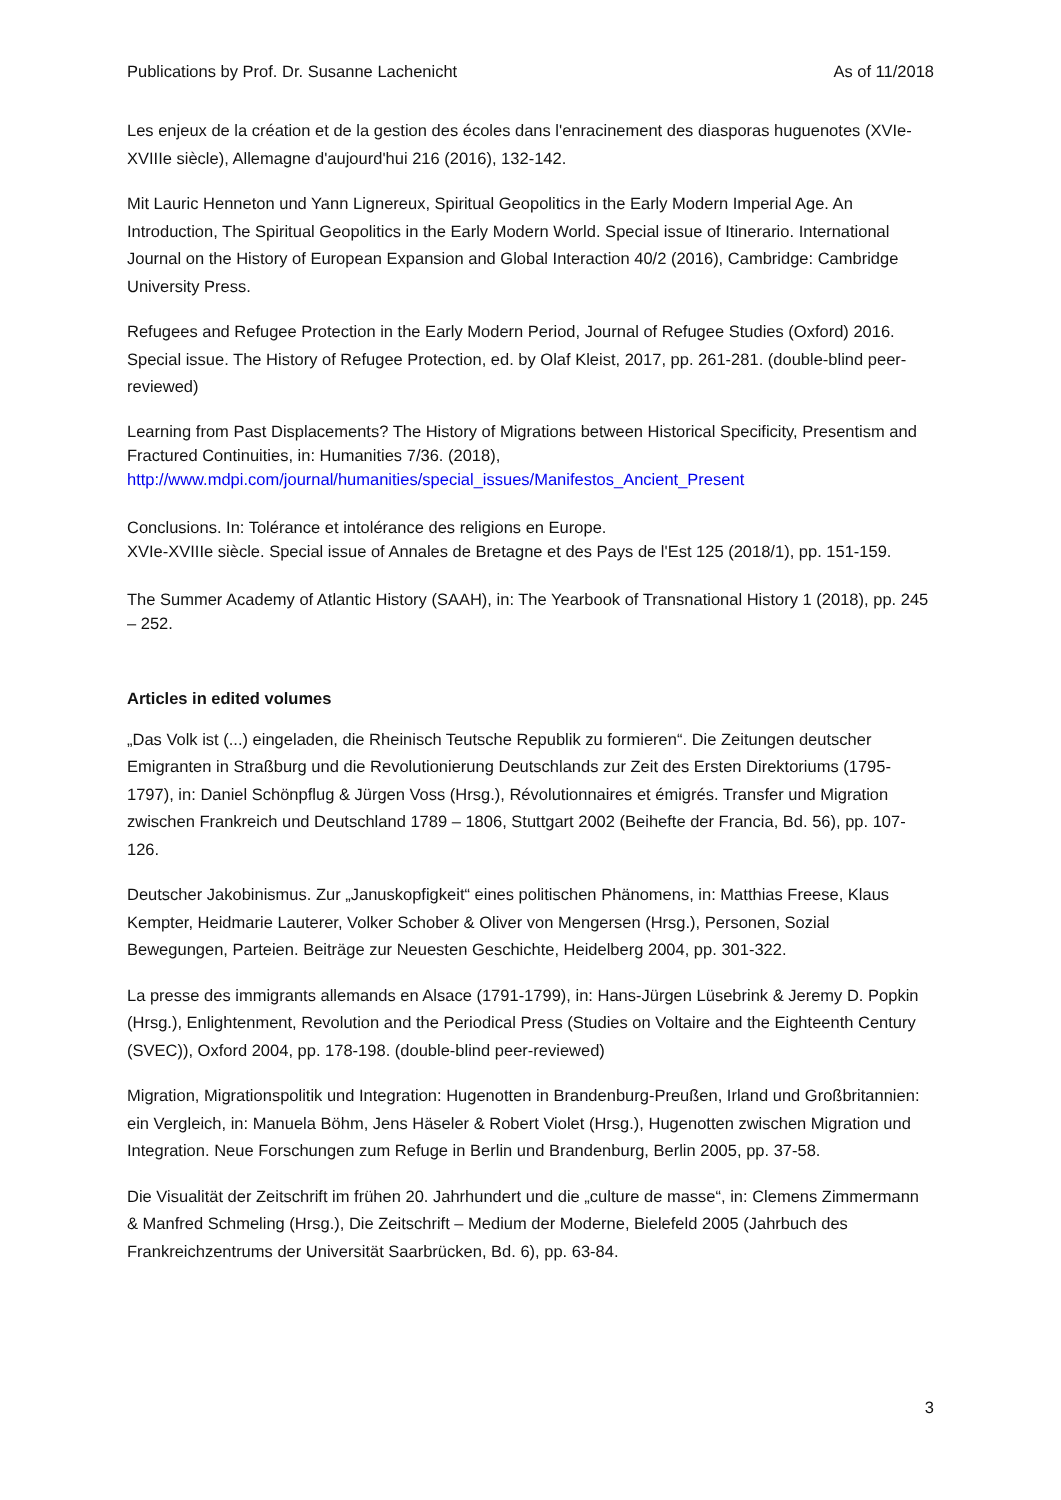Publications by Prof. Dr. Susanne Lachenicht As of 11/2018
Les enjeux de la création et de la gestion des écoles dans l'enracinement des diasporas huguenotes (XVIe-XVIIIe siècle), Allemagne d'aujourd'hui 216 (2016), 132-142.
Mit Lauric Henneton und Yann Lignereux, Spiritual Geopolitics in the Early Modern Imperial Age. An Introduction, The Spiritual Geopolitics in the Early Modern World. Special issue of Itinerario. International Journal on the History of European Expansion and Global Interaction 40/2 (2016), Cambridge: Cambridge University Press.
Refugees and Refugee Protection in the Early Modern Period, Journal of Refugee Studies (Oxford) 2016. Special issue. The History of Refugee Protection, ed. by Olaf Kleist, 2017, pp. 261-281. (double-blind peer-reviewed)
Learning from Past Displacements? The History of Migrations between Historical Specificity, Presentism and Fractured Continuities, in: Humanities 7/36. (2018), http://www.mdpi.com/journal/humanities/special_issues/Manifestos_Ancient_Present
Conclusions. In: Tolérance et intolérance des religions en Europe.
XVIe-XVIIIe siècle. Special issue of Annales de Bretagne et des Pays de l'Est 125 (2018/1), pp. 151-159.
The Summer Academy of Atlantic History (SAAH), in: The Yearbook of Transnational History 1 (2018), pp. 245 – 252.
Articles in edited volumes
„Das Volk ist (...) eingeladen, die Rheinisch Teutsche Republik zu formieren“. Die Zeitungen deutscher Emigranten in Straßburg und die Revolutionierung Deutschlands zur Zeit des Ersten Direktoriums (1795-1797), in: Daniel Schönpflug & Jürgen Voss (Hrsg.), Révolutionnaires et émigrés. Transfer und Migration zwischen Frankreich und Deutschland 1789 – 1806, Stuttgart 2002 (Beihefte der Francia, Bd. 56), pp. 107-126.
Deutscher Jakobinismus. Zur „Januskopfigkeit“ eines politischen Phänomens, in: Matthias Freese, Klaus Kempter, Heidmarie Lauterer, Volker Schober & Oliver von Mengersen (Hrsg.), Personen, Sozial Bewegungen, Parteien. Beiträge zur Neuesten Geschichte, Heidelberg 2004, pp. 301-322.
La presse des immigrants allemands en Alsace (1791-1799), in: Hans-Jürgen Lüsebrink & Jeremy D. Popkin (Hrsg.), Enlightenment, Revolution and the Periodical Press (Studies on Voltaire and the Eighteenth Century (SVEC)), Oxford 2004, pp. 178-198. (double-blind peer-reviewed)
Migration, Migrationspolitik und Integration: Hugenotten in Brandenburg-Preußen, Irland und Großbritannien: ein Vergleich, in: Manuela Böhm, Jens Häseler & Robert Violet (Hrsg.), Hugenotten zwischen Migration und Integration. Neue Forschungen zum Refuge in Berlin und Brandenburg, Berlin 2005, pp. 37-58.
Die Visualität der Zeitschrift im frühen 20. Jahrhundert und die „culture de masse“, in: Clemens Zimmermann & Manfred Schmeling (Hrsg.), Die Zeitschrift – Medium der Moderne, Bielefeld 2005 (Jahrbuch des Frankreichzentrums der Universität Saarbrücken, Bd. 6), pp. 63-84.
3